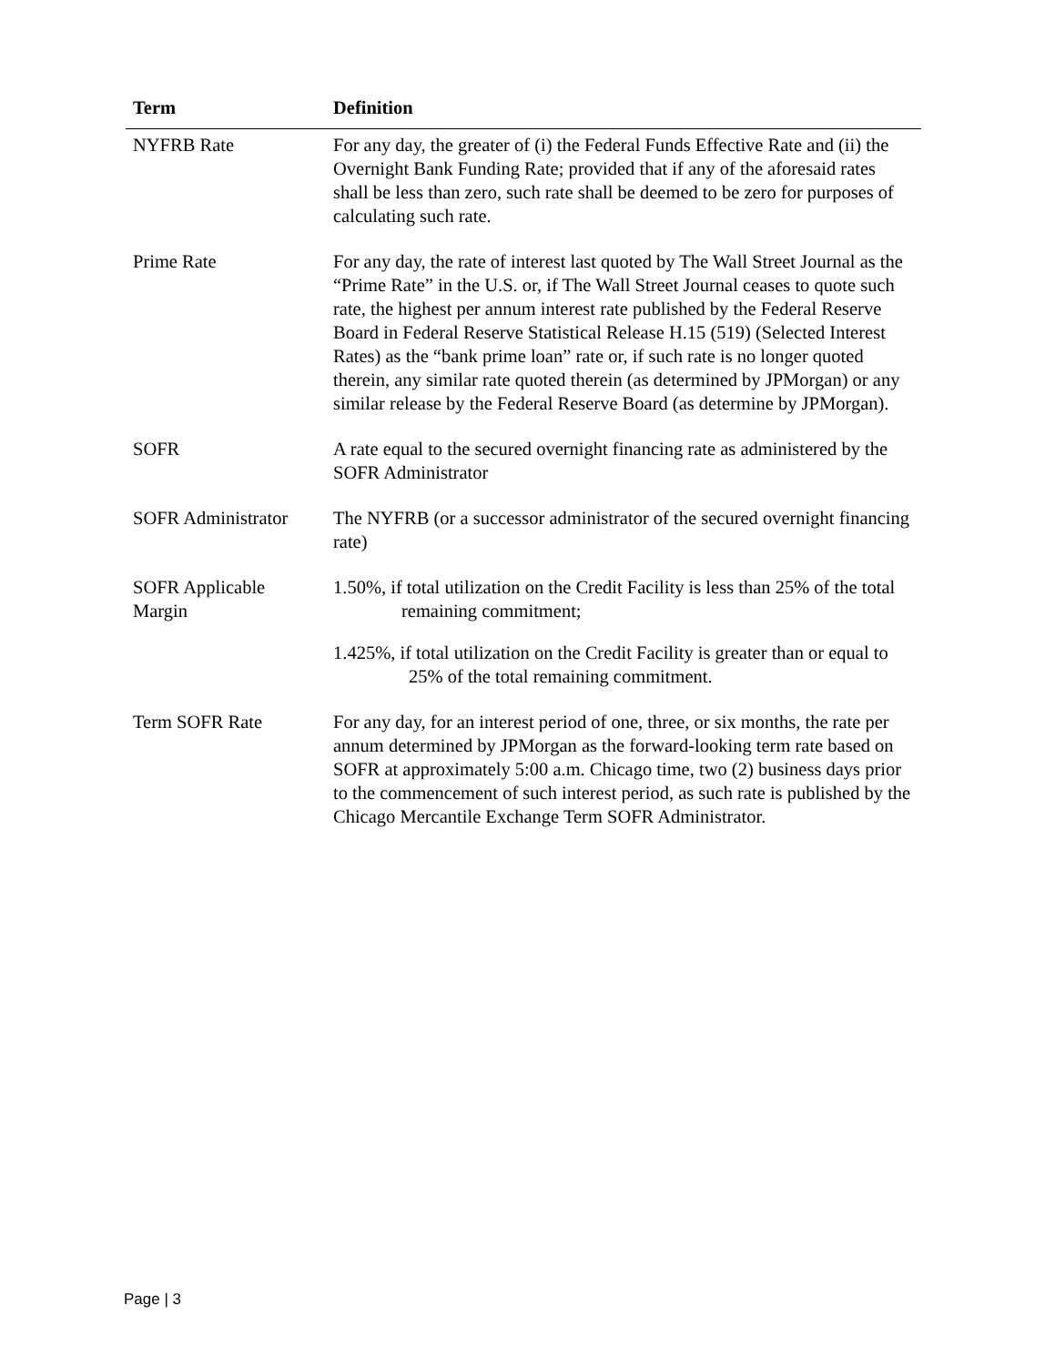| Term | Definition |
| --- | --- |
| NYFRB Rate | For any day, the greater of (i) the Federal Funds Effective Rate and (ii) the Overnight Bank Funding Rate; provided that if any of the aforesaid rates shall be less than zero, such rate shall be deemed to be zero for purposes of calculating such rate. |
| Prime Rate | For any day, the rate of interest last quoted by The Wall Street Journal as the “Prime Rate” in the U.S. or, if The Wall Street Journal ceases to quote such rate, the highest per annum interest rate published by the Federal Reserve Board in Federal Reserve Statistical Release H.15 (519) (Selected Interest Rates) as the “bank prime loan” rate or, if such rate is no longer quoted therein, any similar rate quoted therein (as determined by JPMorgan) or any similar release by the Federal Reserve Board (as determine by JPMorgan). |
| SOFR | A rate equal to the secured overnight financing rate as administered by the SOFR Administrator |
| SOFR Administrator | The NYFRB (or a successor administrator of the secured overnight financing rate) |
| SOFR Applicable Margin | 1.50%, if total utilization on the Credit Facility is less than 25% of the total remaining commitment; 1.425%, if total utilization on the Credit Facility is greater than or equal to 25% of the total remaining commitment. |
| Term SOFR Rate | For any day, for an interest period of one, three, or six months, the rate per annum determined by JPMorgan as the forward-looking term rate based on SOFR at approximately 5:00 a.m. Chicago time, two (2) business days prior to the commencement of such interest period, as such rate is published by the Chicago Mercantile Exchange Term SOFR Administrator. |
Page | 3